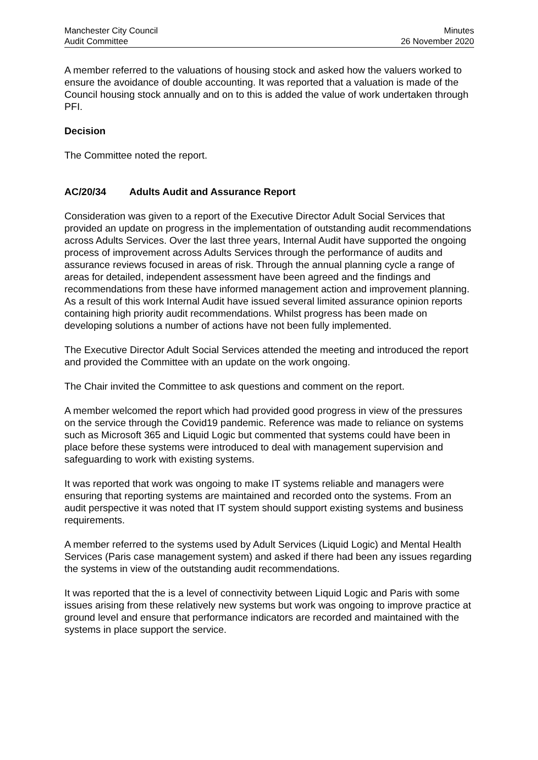Manchester City Council
Audit Committee
Minutes
26 November 2020
A member referred to the valuations of housing stock and asked how the valuers worked to ensure the avoidance of double accounting. It was reported that a valuation is made of the Council housing stock annually and on to this is added the value of work undertaken through PFI.
Decision
The Committee noted the report.
AC/20/34 Adults Audit and Assurance Report
Consideration was given to a report of the Executive Director Adult Social Services that provided an update on progress in the implementation of outstanding audit recommendations across Adults Services. Over the last three years, Internal Audit have supported the ongoing process of improvement across Adults Services through the performance of audits and assurance reviews focused in areas of risk. Through the annual planning cycle a range of areas for detailed, independent assessment have been agreed and the findings and recommendations from these have informed management action and improvement planning. As a result of this work Internal Audit have issued several limited assurance opinion reports containing high priority audit recommendations. Whilst progress has been made on developing solutions a number of actions have not been fully implemented.
The Executive Director Adult Social Services attended the meeting and introduced the report and provided the Committee with an update on the work ongoing.
The Chair invited the Committee to ask questions and comment on the report.
A member welcomed the report which had provided good progress in view of the pressures on the service through the Covid19 pandemic. Reference was made to reliance on systems such as Microsoft 365 and Liquid Logic but commented that systems could have been in place before these systems were introduced to deal with management supervision and safeguarding to work with existing systems.
It was reported that work was ongoing to make IT systems reliable and managers were ensuring that reporting systems are maintained and recorded onto the systems. From an audit perspective it was noted that IT system should support existing systems and business requirements.
A member referred to the systems used by Adult Services (Liquid Logic) and Mental Health Services (Paris case management system) and asked if there had been any issues regarding the systems in view of the outstanding audit recommendations.
It was reported that the is a level of connectivity between Liquid Logic and Paris with some issues arising from these relatively new systems but work was ongoing to improve practice at ground level and ensure that performance indicators are recorded and maintained with the systems in place support the service.